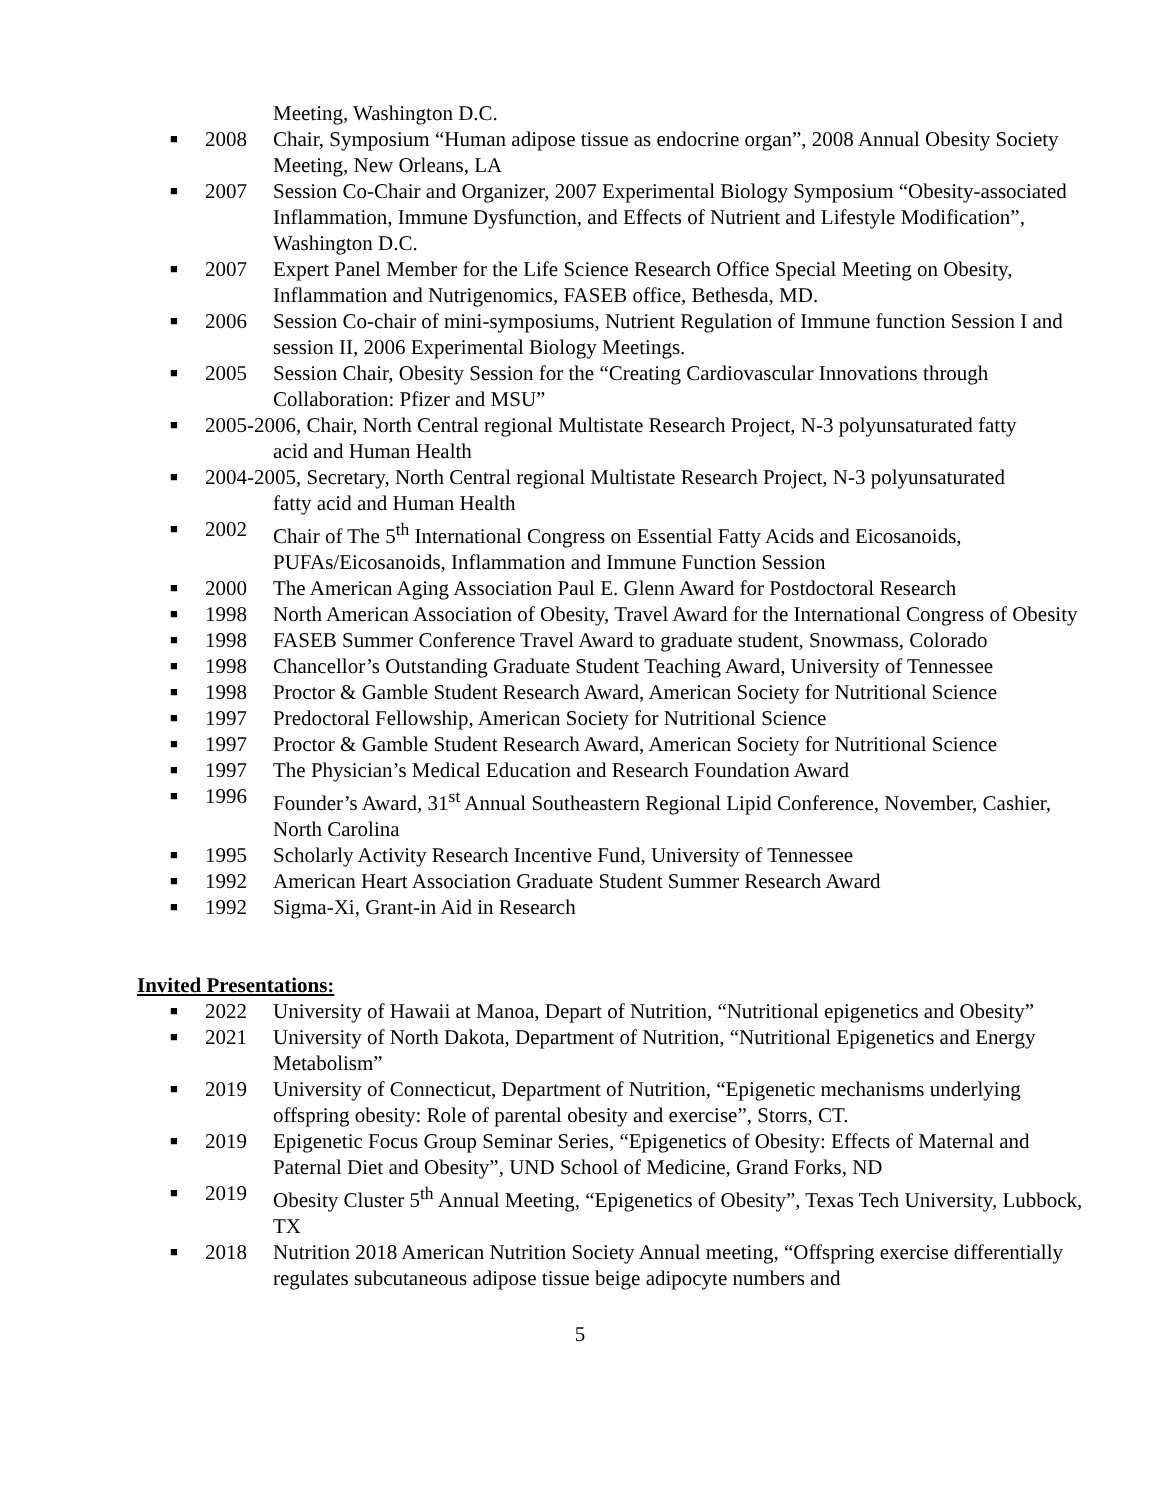Meeting, Washington D.C.
■ 2008 Chair, Symposium “Human adipose tissue as endocrine organ”, 2008 Annual Obesity Society Meeting, New Orleans, LA
■ 2007 Session Co-Chair and Organizer, 2007 Experimental Biology Symposium “Obesity-associated Inflammation, Immune Dysfunction, and Effects of Nutrient and Lifestyle Modification”, Washington D.C.
■ 2007 Expert Panel Member for the Life Science Research Office Special Meeting on Obesity, Inflammation and Nutrigenomics, FASEB office, Bethesda, MD.
■ 2006 Session Co-chair of mini-symposiums, Nutrient Regulation of Immune function Session I and session II, 2006 Experimental Biology Meetings.
■ 2005 Session Chair, Obesity Session for the “Creating Cardiovascular Innovations through Collaboration: Pfizer and MSU”
■ 2005-2006, Chair, North Central regional Multistate Research Project, N-3 polyunsaturated fatty
acid and Human Health
■ 2004-2005, Secretary, North Central regional Multistate Research Project, N-3 polyunsaturated
fatty acid and Human Health
■ 2002 Chair of The 5<sup>th</sup> International Congress on Essential Fatty Acids and Eicosanoids, PUFAs/Eicosanoids, Inflammation and Immune Function Session
■ 2000 The American Aging Association Paul E. Glenn Award for Postdoctoral Research
■ 1998 North American Association of Obesity, Travel Award for the International Congress of Obesity
■ 1998 FASEB Summer Conference Travel Award to graduate student, Snowmass, Colorado
■ 1998 Chancellor’s Outstanding Graduate Student Teaching Award, University of Tennessee
■ 1998 Proctor & Gamble Student Research Award, American Society for Nutritional Science
■ 1997 Predoctoral Fellowship, American Society for Nutritional Science
■ 1997 Proctor & Gamble Student Research Award, American Society for Nutritional Science
■ 1997 The Physician’s Medical Education and Research Foundation Award
■ 1996 Founder’s Award, 31<sup>st</sup> Annual Southeastern Regional Lipid Conference, November, Cashier, North Carolina
■ 1995 Scholarly Activity Research Incentive Fund, University of Tennessee
■ 1992 American Heart Association Graduate Student Summer Research Award
■ 1992 Sigma-Xi, Grant-in Aid in Research
Invited Presentations:
■ 2022 University of Hawaii at Manoa, Depart of Nutrition, “Nutritional epigenetics and Obesity”
■ 2021 University of North Dakota, Department of Nutrition, “Nutritional Epigenetics and Energy Metabolism”
■ 2019 University of Connecticut, Department of Nutrition, “Epigenetic mechanisms underlying offspring obesity: Role of parental obesity and exercise”, Storrs, CT.
■ 2019 Epigenetic Focus Group Seminar Series, “Epigenetics of Obesity: Effects of Maternal and Paternal Diet and Obesity”, UND School of Medicine, Grand Forks, ND
■ 2019 Obesity Cluster 5<sup>th</sup> Annual Meeting, “Epigenetics of Obesity”, Texas Tech University, Lubbock, TX
■ 2018 Nutrition 2018 American Nutrition Society Annual meeting, “Offspring exercise differentially regulates subcutaneous adipose tissue beige adipocyte numbers and
5